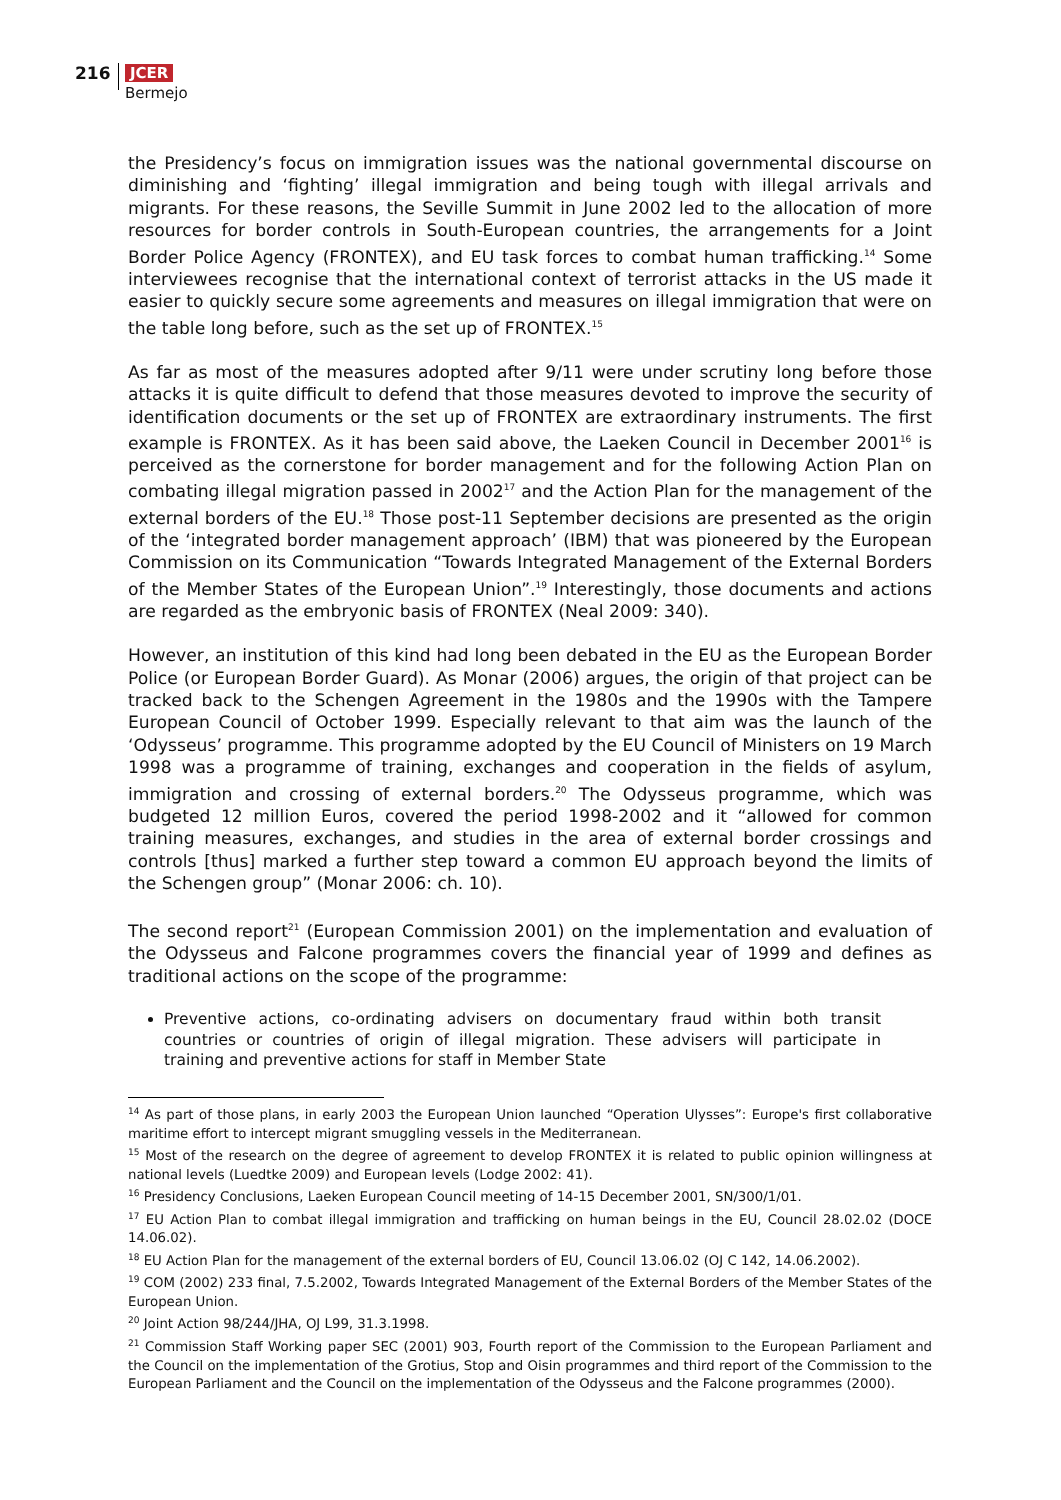216
JCER
Bermejo
the Presidency’s focus on immigration issues was the national governmental discourse on diminishing and ‘fighting’ illegal immigration and being tough with illegal arrivals and migrants. For these reasons, the Seville Summit in June 2002 led to the allocation of more resources for border controls in South-European countries, the arrangements for a Joint Border Police Agency (FRONTEX), and EU task forces to combat human trafficking.<sup>14</sup> Some interviewees recognise that the international context of terrorist attacks in the US made it easier to quickly secure some agreements and measures on illegal immigration that were on the table long before, such as the set up of FRONTEX.<sup>15</sup>
As far as most of the measures adopted after 9/11 were under scrutiny long before those attacks it is quite difficult to defend that those measures devoted to improve the security of identification documents or the set up of FRONTEX are extraordinary instruments. The first example is FRONTEX. As it has been said above, the Laeken Council in December 2001<sup>16</sup> is perceived as the cornerstone for border management and for the following Action Plan on combating illegal migration passed in 2002<sup>17</sup> and the Action Plan for the management of the external borders of the EU.<sup>18</sup> Those post-11 September decisions are presented as the origin of the ‘integrated border management approach’ (IBM) that was pioneered by the European Commission on its Communication “Towards Integrated Management of the External Borders of the Member States of the European Union”.<sup>19</sup> Interestingly, those documents and actions are regarded as the embryonic basis of FRONTEX (Neal 2009: 340).
However, an institution of this kind had long been debated in the EU as the European Border Police (or European Border Guard). As Monar (2006) argues, the origin of that project can be tracked back to the Schengen Agreement in the 1980s and the 1990s with the Tampere European Council of October 1999. Especially relevant to that aim was the launch of the ‘Odysseus’ programme. This programme adopted by the EU Council of Ministers on 19 March 1998 was a programme of training, exchanges and cooperation in the fields of asylum, immigration and crossing of external borders.<sup>20</sup> The Odysseus programme, which was budgeted 12 million Euros, covered the period 1998-2002 and it “allowed for common training measures, exchanges, and studies in the area of external border crossings and controls [thus] marked a further step toward a common EU approach beyond the limits of the Schengen group” (Monar 2006: ch. 10).
The second report<sup>21</sup> (European Commission 2001) on the implementation and evaluation of the Odysseus and Falcone programmes covers the financial year of 1999 and defines as traditional actions on the scope of the programme:
Preventive actions, co-ordinating advisers on documentary fraud within both transit countries or countries of origin of illegal migration. These advisers will participate in training and preventive actions for staff in Member State
<sup>14</sup> As part of those plans, in early 2003 the European Union launched “Operation Ulysses”: Europe's first collaborative maritime effort to intercept migrant smuggling vessels in the Mediterranean.
<sup>15</sup> Most of the research on the degree of agreement to develop FRONTEX it is related to public opinion willingness at national levels (Luedtke 2009) and European levels (Lodge 2002: 41).
<sup>16</sup> Presidency Conclusions, Laeken European Council meeting of 14-15 December 2001, SN/300/1/01.
<sup>17</sup> EU Action Plan to combat illegal immigration and trafficking on human beings in the EU, Council 28.02.02 (DOCE 14.06.02).
<sup>18</sup> EU Action Plan for the management of the external borders of EU, Council 13.06.02 (OJ C 142, 14.06.2002).
<sup>19</sup> COM (2002) 233 final, 7.5.2002, Towards Integrated Management of the External Borders of the Member States of the European Union.
<sup>20</sup> Joint Action 98/244/JHA, OJ L99, 31.3.1998.
<sup>21</sup> Commission Staff Working paper SEC (2001) 903, Fourth report of the Commission to the European Parliament and the Council on the implementation of the Grotius, Stop and Oisin programmes and third report of the Commission to the European Parliament and the Council on the implementation of the Odysseus and the Falcone programmes (2000).